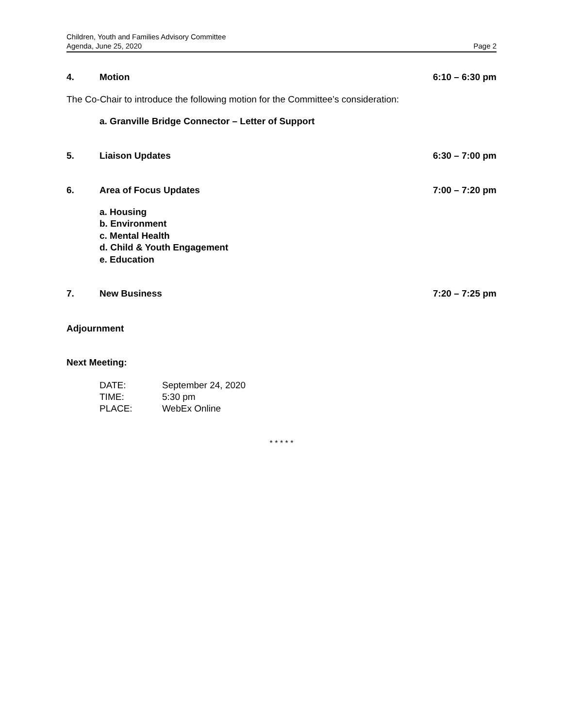Children, Youth and Families Advisory Committee
Agenda, June 25, 2020 Page 2
4. Motion 6:10 – 6:30 pm
The Co-Chair to introduce the following motion for the Committee’s consideration:
a. Granville Bridge Connector – Letter of Support
5. Liaison Updates 6:30 – 7:00 pm
6. Area of Focus Updates 7:00 – 7:20 pm
a. Housing
b. Environment
c. Mental Health
d. Child & Youth Engagement
e. Education
7. New Business 7:20 – 7:25 pm
Adjournment
Next Meeting:
| DATE: | September 24, 2020 |
| TIME: | 5:30 pm |
| PLACE: | WebEx Online |
* * * * *